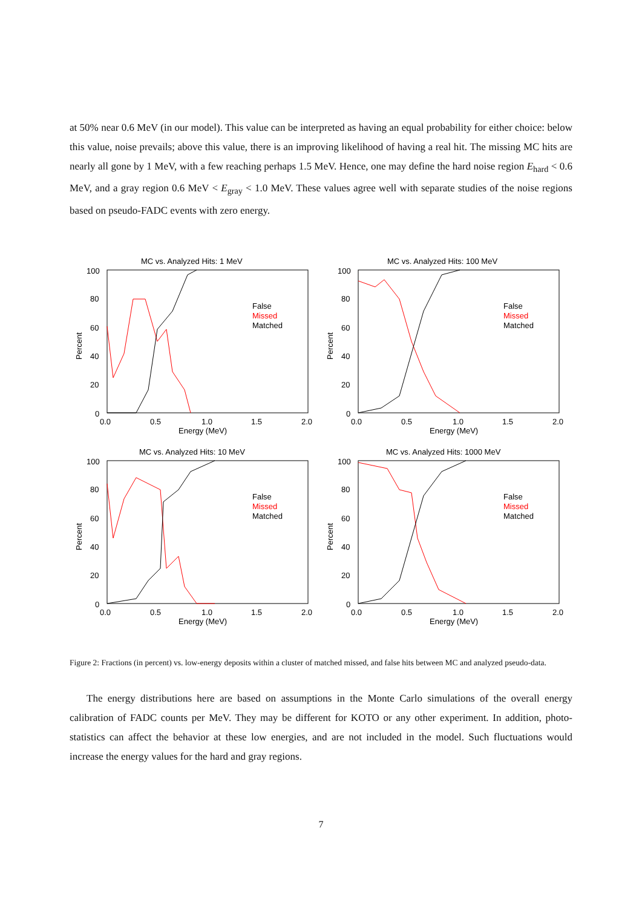at 50% near 0.6 MeV (in our model). This value can be interpreted as having an equal probability for either choice: below this value, noise prevails; above this value, there is an improving likelihood of having a real hit. The missing MC hits are nearly all gone by 1 MeV, with a few reaching perhaps 1.5 MeV. Hence, one may define the hard noise region E<sub>hard</sub> < 0.6 MeV, and a gray region 0.6 MeV < E<sub>gray</sub> < 1.0 MeV. These values agree well with separate studies of the noise regions based on pseudo-FADC events with zero energy.
MC vs. Analyzed Hits: 1 MeV
100
80
60
40
20
0
0.0
0.5
1.0
1.5
2.0
Energy (MeV)
Percent
False
Missed
Matched
MC vs. Analyzed Hits: 100 MeV
100
80
60
40
20
0
0.0
0.5
1.0
1.5
2.0
Energy (MeV)
Percent
False
Missed
Matched
MC vs. Analyzed Hits: 10 MeV
100
80
60
40
20
0
0.0
0.5
1.0
1.5
2.0
Energy (MeV)
Percent
False
Missed
Matched
MC vs. Analyzed Hits: 1000 MeV
100
80
60
40
20
0
0.0
0.5
1.0
1.5
2.0
Energy (MeV)
Percent
False
Missed
Matched
Figure 2: Fractions (in percent) vs. low-energy deposits within a cluster of matched missed, and false hits between MC and analyzed pseudo-data.
The energy distributions here are based on assumptions in the Monte Carlo simulations of the overall energy calibration of FADC counts per MeV. They may be different for KOTO or any other experiment. In addition, photo-statistics can affect the behavior at these low energies, and are not included in the model. Such fluctuations would increase the energy values for the hard and gray regions.
7